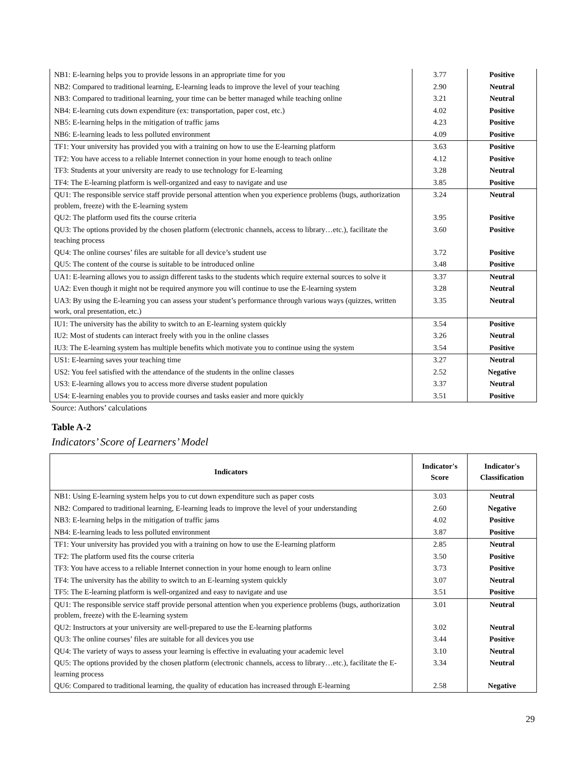| NB1: E-learning helps you to provide lessons in an appropriate time for you | 3.77 | Positive |
| NB2: Compared to traditional learning, E-learning leads to improve the level of your teaching | 2.90 | Neutral |
| NB3: Compared to traditional learning, your time can be better managed while teaching online | 3.21 | Neutral |
| NB4: E-learning cuts down expenditure (ex: transportation, paper cost, etc.) | 4.02 | Positive |
| NB5: E-learning helps in the mitigation of traffic jams | 4.23 | Positive |
| NB6: E-learning leads to less polluted environment | 4.09 | Positive |
| TF1: Your university has provided you with a training on how to use the E-learning platform | 3.63 | Positive |
| TF2: You have access to a reliable Internet connection in your home enough to teach online | 4.12 | Positive |
| TF3: Students at your university are ready to use technology for E-learning | 3.28 | Neutral |
| TF4: The E-learning platform is well-organized and easy to navigate and use | 3.85 | Positive |
| QU1: The responsible service staff provide personal attention when you experience problems (bugs, authorization problem, freeze) with the E-learning system | 3.24 | Neutral |
| QU2: The platform used fits the course criteria | 3.95 | Positive |
| QU3: The options provided by the chosen platform (electronic channels, access to library…etc.), facilitate the teaching process | 3.60 | Positive |
| QU4: The online courses’ files are suitable for all device’s student use | 3.72 | Positive |
| QU5: The content of the course is suitable to be introduced online | 3.48 | Positive |
| UA1: E-learning allows you to assign different tasks to the students which require external sources to solve it | 3.37 | Neutral |
| UA2: Even though it might not be required anymore you will continue to use the E-learning system | 3.28 | Neutral |
| UA3: By using the E-learning you can assess your student’s performance through various ways (quizzes, written work, oral presentation, etc.) | 3.35 | Neutral |
| IU1: The university has the ability to switch to an E-learning system quickly | 3.54 | Positive |
| IU2: Most of students can interact freely with you in the online classes | 3.26 | Neutral |
| IU3: The E-learning system has multiple benefits which motivate you to continue using the system | 3.54 | Positive |
| US1: E-learning saves your teaching time | 3.27 | Neutral |
| US2: You feel satisfied with the attendance of the students in the online classes | 2.52 | Negative |
| US3: E-learning allows you to access more diverse student population | 3.37 | Neutral |
| US4: E-learning enables you to provide courses and tasks easier and more quickly | 3.51 | Positive |
Source: Authors’ calculations
Table A-2
Indicators’ Score of Learners’ Model
| Indicators | Indicator's Score | Indicator's Classification |
| --- | --- | --- |
| NB1: Using E-learning system helps you to cut down expenditure such as paper costs | 3.03 | Neutral |
| NB2: Compared to traditional learning, E-learning leads to improve the level of your understanding | 2.60 | Negative |
| NB3: E-learning helps in the mitigation of traffic jams | 4.02 | Positive |
| NB4: E-learning leads to less polluted environment | 3.87 | Positive |
| TF1: Your university has provided you with a training on how to use the E-learning platform | 2.85 | Neutral |
| TF2: The platform used fits the course criteria | 3.50 | Positive |
| TF3: You have access to a reliable Internet connection in your home enough to learn online | 3.73 | Positive |
| TF4: The university has the ability to switch to an E-learning system quickly | 3.07 | Neutral |
| TF5: The E-learning platform is well-organized and easy to navigate and use | 3.51 | Positive |
| QU1: The responsible service staff provide personal attention when you experience problems (bugs, authorization problem, freeze) with the E-learning system | 3.01 | Neutral |
| QU2: Instructors at your university are well-prepared to use the E-learning platforms | 3.02 | Neutral |
| QU3: The online courses’ files are suitable for all devices you use | 3.44 | Positive |
| QU4: The variety of ways to assess your learning is effective in evaluating your academic level | 3.10 | Neutral |
| QU5: The options provided by the chosen platform (electronic channels, access to library…etc.), facilitate the E-learning process | 3.34 | Neutral |
| QU6: Compared to traditional learning, the quality of education has increased through E-learning | 2.58 | Negative |
29